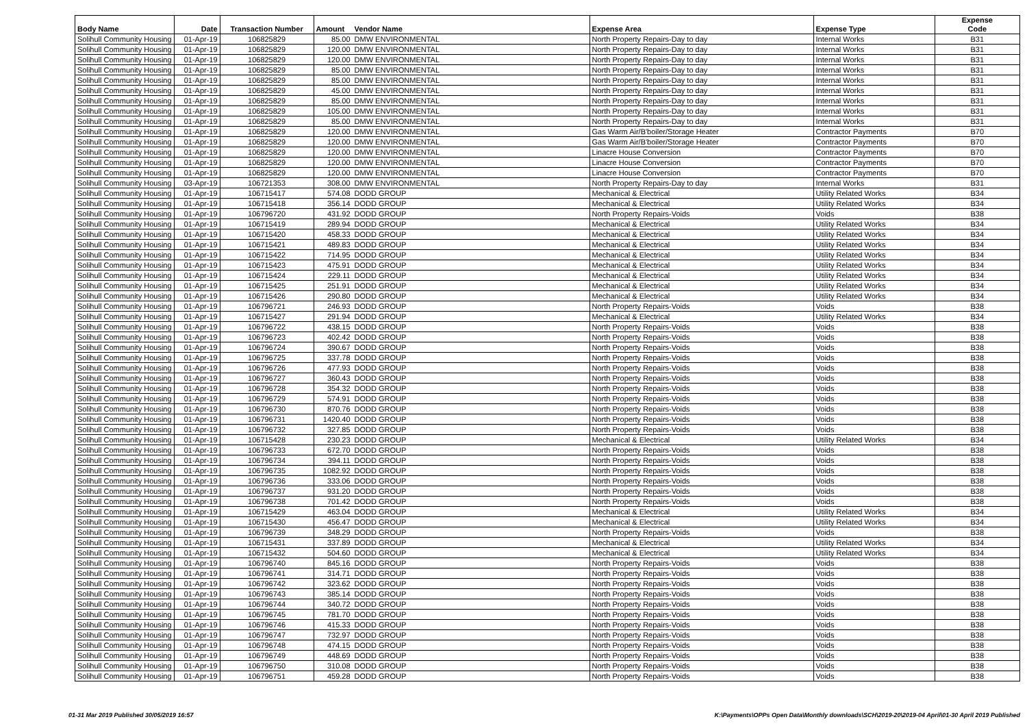| Body Name | Date | Transaction Number | Amount | Vendor Name | Expense Area | Expense Type | Expense Code |
| --- | --- | --- | --- | --- | --- | --- | --- |
| Solihull Community Housing | 01-Apr-19 | 106825829 | 85.00 | DMW ENVIRONMENTAL | North Property Repairs-Day to day | Internal Works | B31 |
| Solihull Community Housing | 01-Apr-19 | 106825829 | 120.00 | DMW ENVIRONMENTAL | North Property Repairs-Day to day | Internal Works | B31 |
| Solihull Community Housing | 01-Apr-19 | 106825829 | 120.00 | DMW ENVIRONMENTAL | North Property Repairs-Day to day | Internal Works | B31 |
| Solihull Community Housing | 01-Apr-19 | 106825829 | 85.00 | DMW ENVIRONMENTAL | North Property Repairs-Day to day | Internal Works | B31 |
| Solihull Community Housing | 01-Apr-19 | 106825829 | 85.00 | DMW ENVIRONMENTAL | North Property Repairs-Day to day | Internal Works | B31 |
| Solihull Community Housing | 01-Apr-19 | 106825829 | 45.00 | DMW ENVIRONMENTAL | North Property Repairs-Day to day | Internal Works | B31 |
| Solihull Community Housing | 01-Apr-19 | 106825829 | 85.00 | DMW ENVIRONMENTAL | North Property Repairs-Day to day | Internal Works | B31 |
| Solihull Community Housing | 01-Apr-19 | 106825829 | 105.00 | DMW ENVIRONMENTAL | North Property Repairs-Day to day | Internal Works | B31 |
| Solihull Community Housing | 01-Apr-19 | 106825829 | 85.00 | DMW ENVIRONMENTAL | North Property Repairs-Day to day | Internal Works | B31 |
| Solihull Community Housing | 01-Apr-19 | 106825829 | 120.00 | DMW ENVIRONMENTAL | Gas Warm Air/B'boiler/Storage Heater | Contractor Payments | B70 |
| Solihull Community Housing | 01-Apr-19 | 106825829 | 120.00 | DMW ENVIRONMENTAL | Gas Warm Air/B'boiler/Storage Heater | Contractor Payments | B70 |
| Solihull Community Housing | 01-Apr-19 | 106825829 | 120.00 | DMW ENVIRONMENTAL | Linacre House Conversion | Contractor Payments | B70 |
| Solihull Community Housing | 01-Apr-19 | 106825829 | 120.00 | DMW ENVIRONMENTAL | Linacre House Conversion | Contractor Payments | B70 |
| Solihull Community Housing | 01-Apr-19 | 106825829 | 120.00 | DMW ENVIRONMENTAL | Linacre House Conversion | Contractor Payments | B70 |
| Solihull Community Housing | 03-Apr-19 | 106721353 | 308.00 | DMW ENVIRONMENTAL | North Property Repairs-Day to day | Internal Works | B31 |
| Solihull Community Housing | 01-Apr-19 | 106715417 | 574.08 | DODD GROUP | Mechanical & Electrical | Utility Related Works | B34 |
| Solihull Community Housing | 01-Apr-19 | 106715418 | 356.14 | DODD GROUP | Mechanical & Electrical | Utility Related Works | B34 |
| Solihull Community Housing | 01-Apr-19 | 106796720 | 431.92 | DODD GROUP | North Property Repairs-Voids | Voids | B38 |
| Solihull Community Housing | 01-Apr-19 | 106715419 | 289.94 | DODD GROUP | Mechanical & Electrical | Utility Related Works | B34 |
| Solihull Community Housing | 01-Apr-19 | 106715420 | 458.33 | DODD GROUP | Mechanical & Electrical | Utility Related Works | B34 |
| Solihull Community Housing | 01-Apr-19 | 106715421 | 489.83 | DODD GROUP | Mechanical & Electrical | Utility Related Works | B34 |
| Solihull Community Housing | 01-Apr-19 | 106715422 | 714.95 | DODD GROUP | Mechanical & Electrical | Utility Related Works | B34 |
| Solihull Community Housing | 01-Apr-19 | 106715423 | 475.91 | DODD GROUP | Mechanical & Electrical | Utility Related Works | B34 |
| Solihull Community Housing | 01-Apr-19 | 106715424 | 229.11 | DODD GROUP | Mechanical & Electrical | Utility Related Works | B34 |
| Solihull Community Housing | 01-Apr-19 | 106715425 | 251.91 | DODD GROUP | Mechanical & Electrical | Utility Related Works | B34 |
| Solihull Community Housing | 01-Apr-19 | 106715426 | 290.80 | DODD GROUP | Mechanical & Electrical | Utility Related Works | B34 |
| Solihull Community Housing | 01-Apr-19 | 106796721 | 246.93 | DODD GROUP | North Property Repairs-Voids | Voids | B38 |
| Solihull Community Housing | 01-Apr-19 | 106715427 | 291.94 | DODD GROUP | Mechanical & Electrical | Utility Related Works | B34 |
| Solihull Community Housing | 01-Apr-19 | 106796722 | 438.15 | DODD GROUP | North Property Repairs-Voids | Voids | B38 |
| Solihull Community Housing | 01-Apr-19 | 106796723 | 402.42 | DODD GROUP | North Property Repairs-Voids | Voids | B38 |
| Solihull Community Housing | 01-Apr-19 | 106796724 | 390.67 | DODD GROUP | North Property Repairs-Voids | Voids | B38 |
| Solihull Community Housing | 01-Apr-19 | 106796725 | 337.78 | DODD GROUP | North Property Repairs-Voids | Voids | B38 |
| Solihull Community Housing | 01-Apr-19 | 106796726 | 477.93 | DODD GROUP | North Property Repairs-Voids | Voids | B38 |
| Solihull Community Housing | 01-Apr-19 | 106796727 | 360.43 | DODD GROUP | North Property Repairs-Voids | Voids | B38 |
| Solihull Community Housing | 01-Apr-19 | 106796728 | 354.32 | DODD GROUP | North Property Repairs-Voids | Voids | B38 |
| Solihull Community Housing | 01-Apr-19 | 106796729 | 574.91 | DODD GROUP | North Property Repairs-Voids | Voids | B38 |
| Solihull Community Housing | 01-Apr-19 | 106796730 | 870.76 | DODD GROUP | North Property Repairs-Voids | Voids | B38 |
| Solihull Community Housing | 01-Apr-19 | 106796731 | 1420.40 | DODD GROUP | North Property Repairs-Voids | Voids | B38 |
| Solihull Community Housing | 01-Apr-19 | 106796732 | 327.85 | DODD GROUP | North Property Repairs-Voids | Voids | B38 |
| Solihull Community Housing | 01-Apr-19 | 106715428 | 230.23 | DODD GROUP | Mechanical & Electrical | Utility Related Works | B34 |
| Solihull Community Housing | 01-Apr-19 | 106796733 | 672.70 | DODD GROUP | North Property Repairs-Voids | Voids | B38 |
| Solihull Community Housing | 01-Apr-19 | 106796734 | 394.11 | DODD GROUP | North Property Repairs-Voids | Voids | B38 |
| Solihull Community Housing | 01-Apr-19 | 106796735 | 1082.92 | DODD GROUP | North Property Repairs-Voids | Voids | B38 |
| Solihull Community Housing | 01-Apr-19 | 106796736 | 333.06 | DODD GROUP | North Property Repairs-Voids | Voids | B38 |
| Solihull Community Housing | 01-Apr-19 | 106796737 | 931.20 | DODD GROUP | North Property Repairs-Voids | Voids | B38 |
| Solihull Community Housing | 01-Apr-19 | 106796738 | 701.42 | DODD GROUP | North Property Repairs-Voids | Voids | B38 |
| Solihull Community Housing | 01-Apr-19 | 106715429 | 463.04 | DODD GROUP | Mechanical & Electrical | Utility Related Works | B34 |
| Solihull Community Housing | 01-Apr-19 | 106715430 | 456.47 | DODD GROUP | Mechanical & Electrical | Utility Related Works | B34 |
| Solihull Community Housing | 01-Apr-19 | 106796739 | 348.29 | DODD GROUP | North Property Repairs-Voids | Voids | B38 |
| Solihull Community Housing | 01-Apr-19 | 106715431 | 337.89 | DODD GROUP | Mechanical & Electrical | Utility Related Works | B34 |
| Solihull Community Housing | 01-Apr-19 | 106715432 | 504.60 | DODD GROUP | Mechanical & Electrical | Utility Related Works | B34 |
| Solihull Community Housing | 01-Apr-19 | 106796740 | 845.16 | DODD GROUP | North Property Repairs-Voids | Voids | B38 |
| Solihull Community Housing | 01-Apr-19 | 106796741 | 314.71 | DODD GROUP | North Property Repairs-Voids | Voids | B38 |
| Solihull Community Housing | 01-Apr-19 | 106796742 | 323.62 | DODD GROUP | North Property Repairs-Voids | Voids | B38 |
| Solihull Community Housing | 01-Apr-19 | 106796743 | 385.14 | DODD GROUP | North Property Repairs-Voids | Voids | B38 |
| Solihull Community Housing | 01-Apr-19 | 106796744 | 340.72 | DODD GROUP | North Property Repairs-Voids | Voids | B38 |
| Solihull Community Housing | 01-Apr-19 | 106796745 | 781.70 | DODD GROUP | North Property Repairs-Voids | Voids | B38 |
| Solihull Community Housing | 01-Apr-19 | 106796746 | 415.33 | DODD GROUP | North Property Repairs-Voids | Voids | B38 |
| Solihull Community Housing | 01-Apr-19 | 106796747 | 732.97 | DODD GROUP | North Property Repairs-Voids | Voids | B38 |
| Solihull Community Housing | 01-Apr-19 | 106796748 | 474.15 | DODD GROUP | North Property Repairs-Voids | Voids | B38 |
| Solihull Community Housing | 01-Apr-19 | 106796749 | 448.69 | DODD GROUP | North Property Repairs-Voids | Voids | B38 |
| Solihull Community Housing | 01-Apr-19 | 106796750 | 310.08 | DODD GROUP | North Property Repairs-Voids | Voids | B38 |
| Solihull Community Housing | 01-Apr-19 | 106796751 | 459.28 | DODD GROUP | North Property Repairs-Voids | Voids | B38 |
01-31 Mar 2019 Published 30/05/2019 16:57 K:\Payments\OPPs Open Data\Monthly downloads\SCH\2019-20\2019-04 April\01-30 April 2019 Published